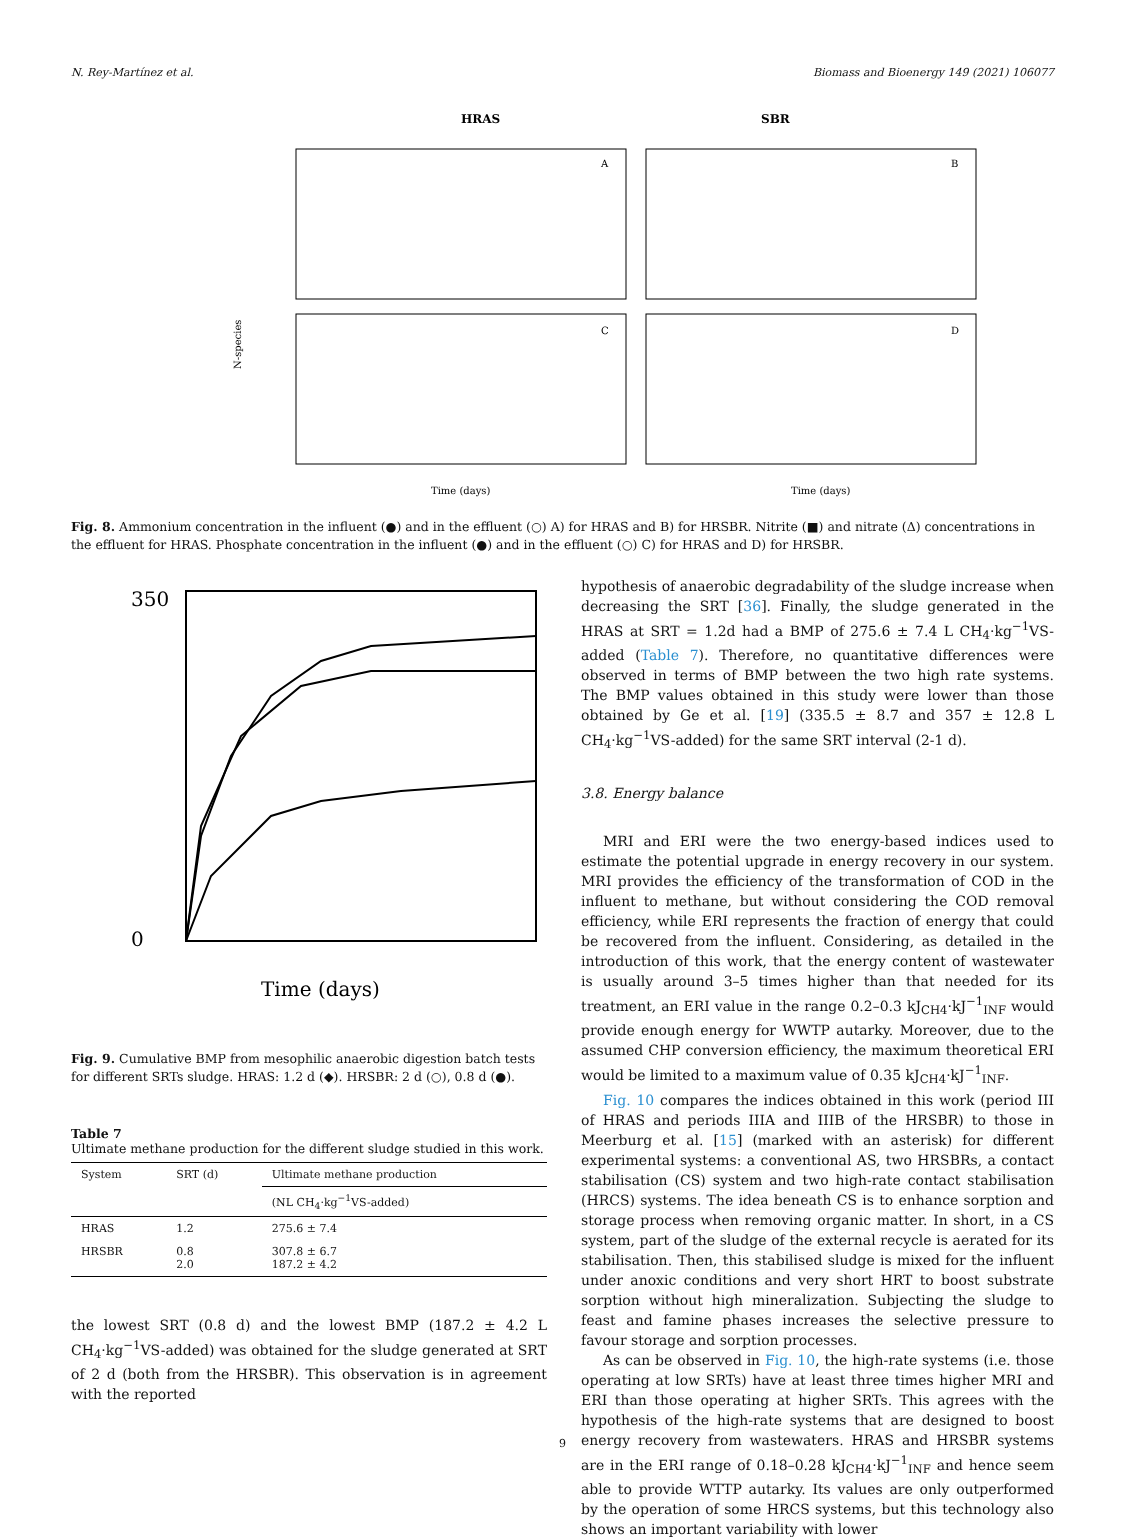N. Rey-Martínez et al. Biomass and Bioenergy 149 (2021) 106077
HRAS
SBR
A
B
C
D
N-species
Time (days)
Time (days)
Fig. 8. Ammonium concentration in the influent (●) and in the effluent (○) A) for HRAS and B) for HRSBR. Nitrite (■) and nitrate (Δ) concentrations in the effluent for HRAS. Phosphate concentration in the influent (●) and in the effluent (○) C) for HRAS and D) for HRSBR.
350
0
Time (days)
Fig. 9. Cumulative BMP from mesophilic anaerobic digestion batch tests for different SRTs sludge. HRAS: 1.2 d (◆). HRSBR: 2 d (○), 0.8 d (●).
Table 7
Ultimate methane production for the different sludge studied in this work.
| System | SRT (d) | Ultimate methane production |
| --- | --- | --- |
| | | (NL CH<sub>4</sub>·kg<sup>−1</sup>VS-added) |
| HRAS | 1.2 | 275.6 ± 7.4 |
| HRSBR | 0.8 2.0 | 307.8 ± 6.7 187.2 ± 4.2 |
the lowest SRT (0.8 d) and the lowest BMP (187.2 ± 4.2 L CH<sub>4</sub>·kg<sup>−1</sup>VS-added) was obtained for the sludge generated at SRT of 2 d (both from the HRSBR). This observation is in agreement with the reported
hypothesis of anaerobic degradability of the sludge increase when decreasing the SRT [36]. Finally, the sludge generated in the HRAS at SRT = 1.2d had a BMP of 275.6 ± 7.4 L CH<sub>4</sub>·kg<sup>−1</sup>VS-added (Table 7). Therefore, no quantitative differences were observed in terms of BMP between the two high rate systems. The BMP values obtained in this study were lower than those obtained by Ge et al. [19] (335.5 ± 8.7 and 357 ± 12.8 L CH<sub>4</sub>·kg<sup>−1</sup>VS-added) for the same SRT interval (2-1 d).
3.8. Energy balance
MRI and ERI were the two energy-based indices used to estimate the potential upgrade in energy recovery in our system. MRI provides the efficiency of the transformation of COD in the influent to methane, but without considering the COD removal efficiency, while ERI represents the fraction of energy that could be recovered from the influent. Considering, as detailed in the introduction of this work, that the energy content of wastewater is usually around 3–5 times higher than that needed for its treatment, an ERI value in the range 0.2–0.3 kJ<sub>CH4</sub>·kJ<sup>−1</sup><sub>INF</sub> would provide enough energy for WWTP autarky. Moreover, due to the assumed CHP conversion efficiency, the maximum theoretical ERI would be limited to a maximum value of 0.35 kJ<sub>CH4</sub>·kJ<sup>−1</sup><sub>INF</sub>.
Fig. 10 compares the indices obtained in this work (period III of HRAS and periods IIIA and IIIB of the HRSBR) to those in Meerburg et al. [15] (marked with an asterisk) for different experimental systems: a conventional AS, two HRSBRs, a contact stabilisation (CS) system and two high-rate contact stabilisation (HRCS) systems. The idea beneath CS is to enhance sorption and storage process when removing organic matter. In short, in a CS system, part of the sludge of the external recycle is aerated for its stabilisation. Then, this stabilised sludge is mixed for the influent under anoxic conditions and very short HRT to boost substrate sorption without high mineralization. Subjecting the sludge to feast and famine phases increases the selective pressure to favour storage and sorption processes.
As can be observed in Fig. 10, the high-rate systems (i.e. those operating at low SRTs) have at least three times higher MRI and ERI than those operating at higher SRTs. This agrees with the hypothesis of the high-rate systems that are designed to boost energy recovery from wastewaters. HRAS and HRSBR systems are in the ERI range of 0.18–0.28 kJ<sub>CH4</sub>·kJ<sup>−1</sup><sub>INF</sub> and hence seem able to provide WTTP autarky. Its values are only outperformed by the operation of some HRCS systems, but this technology also shows an important variability with lower
9